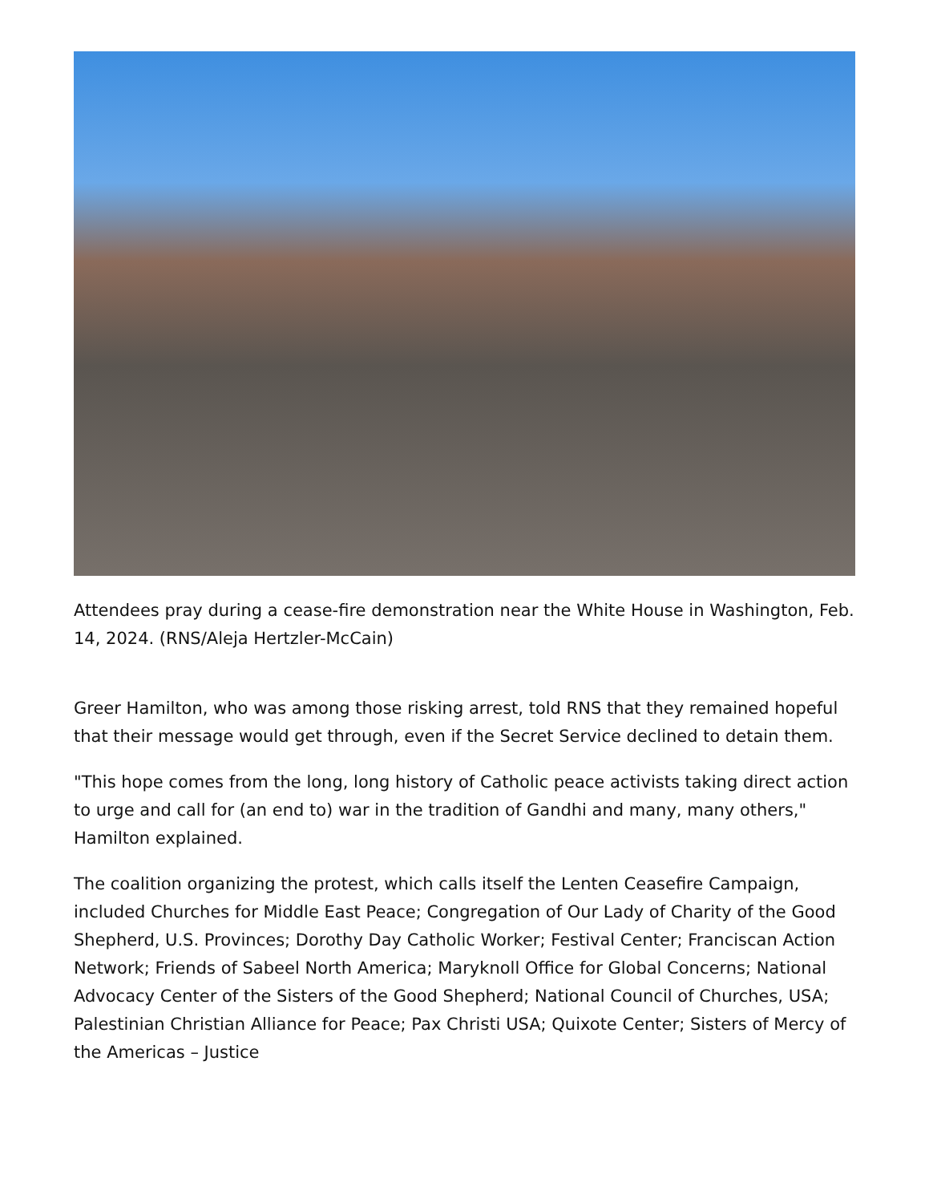Attendees pray during a cease-fire demonstration near the White House in Washington, Feb. 14, 2024. (RNS/Aleja Hertzler-McCain)
Greer Hamilton, who was among those risking arrest, told RNS that they remained hopeful that their message would get through, even if the Secret Service declined to detain them.
"This hope comes from the long, long history of Catholic peace activists taking direct action to urge and call for (an end to) war in the tradition of Gandhi and many, many others," Hamilton explained.
The coalition organizing the protest, which calls itself the Lenten Ceasefire Campaign, included Churches for Middle East Peace; Congregation of Our Lady of Charity of the Good Shepherd, U.S. Provinces; Dorothy Day Catholic Worker; Festival Center; Franciscan Action Network; Friends of Sabeel North America; Maryknoll Office for Global Concerns; National Advocacy Center of the Sisters of the Good Shepherd; National Council of Churches, USA; Palestinian Christian Alliance for Peace; Pax Christi USA; Quixote Center; Sisters of Mercy of the Americas – Justice